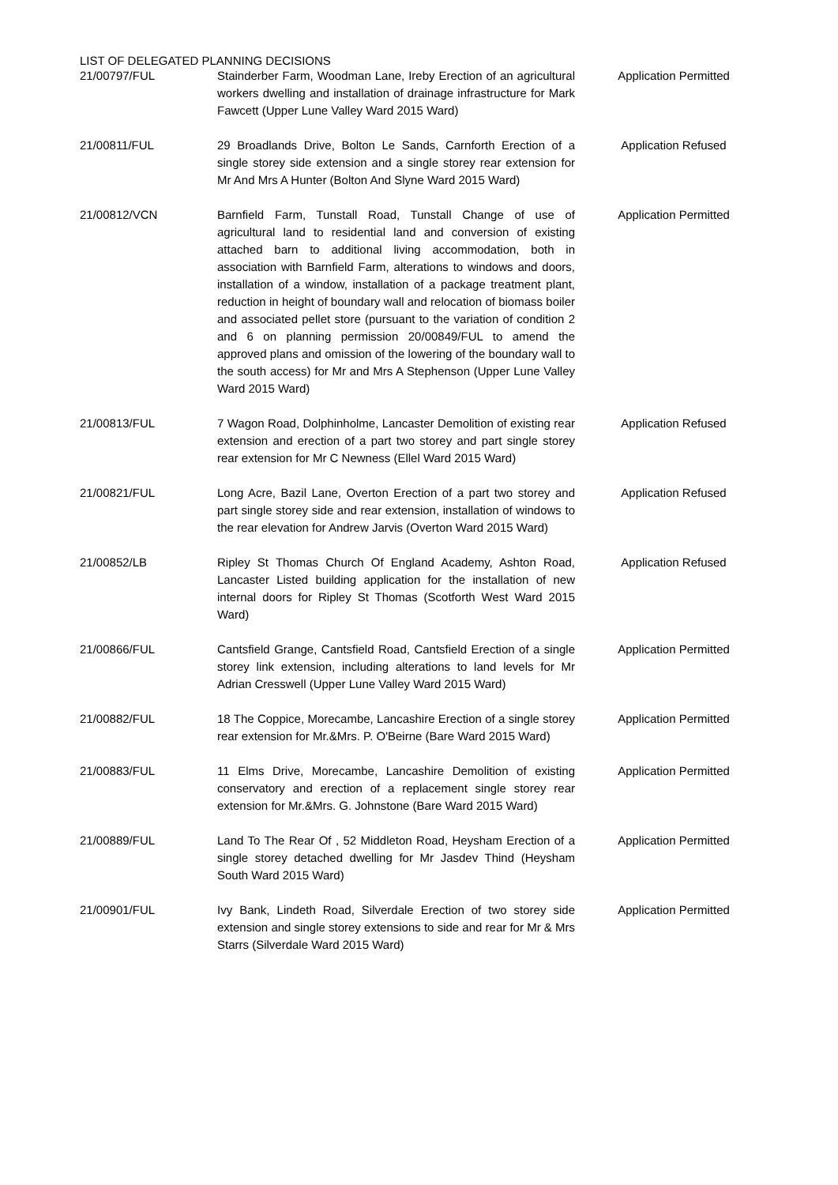LIST OF DELEGATED PLANNING DECISIONS
| 21/00797/FUL | Stainderber Farm, Woodman Lane, Ireby Erection of an agricultural workers dwelling and installation of drainage infrastructure for Mark Fawcett (Upper Lune Valley Ward 2015 Ward) | Application Permitted |
| 21/00811/FUL | 29 Broadlands Drive, Bolton Le Sands, Carnforth Erection of a single storey side extension and a single storey rear extension for Mr And Mrs A Hunter (Bolton And Slyne Ward 2015 Ward) | Application Refused |
| 21/00812/VCN | Barnfield Farm, Tunstall Road, Tunstall Change of use of agricultural land to residential land and conversion of existing attached barn to additional living accommodation, both in association with Barnfield Farm, alterations to windows and doors, installation of a window, installation of a package treatment plant, reduction in height of boundary wall and relocation of biomass boiler and associated pellet store (pursuant to the variation of condition 2 and 6 on planning permission 20/00849/FUL to amend the approved plans and omission of the lowering of the boundary wall to the south access) for Mr and Mrs A Stephenson (Upper Lune Valley Ward 2015 Ward) | Application Permitted |
| 21/00813/FUL | 7 Wagon Road, Dolphinholme, Lancaster Demolition of existing rear extension and erection of a part two storey and part single storey rear extension for Mr C Newness (Ellel Ward 2015 Ward) | Application Refused |
| 21/00821/FUL | Long Acre, Bazil Lane, Overton Erection of a part two storey and part single storey side and rear extension, installation of windows to the rear elevation for Andrew Jarvis (Overton Ward 2015 Ward) | Application Refused |
| 21/00852/LB | Ripley St Thomas Church Of England Academy, Ashton Road, Lancaster Listed building application for the installation of new internal doors for Ripley St Thomas (Scotforth West Ward 2015 Ward) | Application Refused |
| 21/00866/FUL | Cantsfield Grange, Cantsfield Road, Cantsfield Erection of a single storey link extension, including alterations to land levels for Mr Adrian Cresswell (Upper Lune Valley Ward 2015 Ward) | Application Permitted |
| 21/00882/FUL | 18 The Coppice, Morecambe, Lancashire Erection of a single storey rear extension for Mr.&Mrs. P. O'Beirne (Bare Ward 2015 Ward) | Application Permitted |
| 21/00883/FUL | 11 Elms Drive, Morecambe, Lancashire Demolition of existing conservatory and erection of a replacement single storey rear extension for Mr.&Mrs. G. Johnstone (Bare Ward 2015 Ward) | Application Permitted |
| 21/00889/FUL | Land To The Rear Of , 52 Middleton Road, Heysham Erection of a single storey detached dwelling for Mr Jasdev Thind (Heysham South Ward 2015 Ward) | Application Permitted |
| 21/00901/FUL | Ivy Bank, Lindeth Road, Silverdale Erection of two storey side extension and single storey extensions to side and rear for Mr & Mrs Starrs (Silverdale Ward 2015 Ward) | Application Permitted |